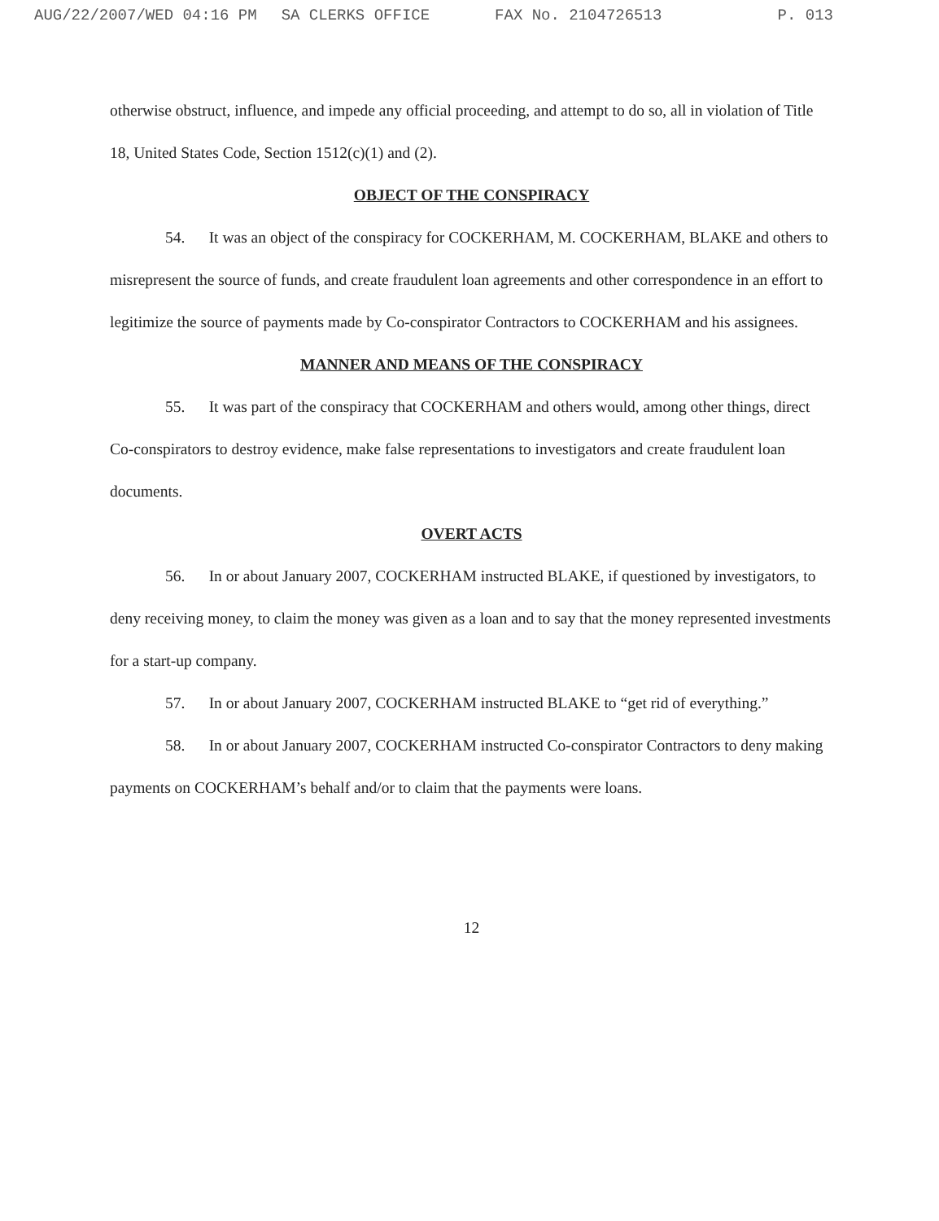AUG/22/2007/WED 04:16 PM SA CLERKS OFFICE FAX No. 2104726513 P. 013
otherwise obstruct, influence, and impede any official proceeding, and attempt to do so, all in violation of Title 18, United States Code, Section 1512(c)(1) and (2).
OBJECT OF THE CONSPIRACY
54. It was an object of the conspiracy for COCKERHAM, M. COCKERHAM, BLAKE and others to misrepresent the source of funds, and create fraudulent loan agreements and other correspondence in an effort to legitimize the source of payments made by Co-conspirator Contractors to COCKERHAM and his assignees.
MANNER AND MEANS OF THE CONSPIRACY
55. It was part of the conspiracy that COCKERHAM and others would, among other things, direct Co-conspirators to destroy evidence, make false representations to investigators and create fraudulent loan documents.
OVERT ACTS
56. In or about January 2007, COCKERHAM instructed BLAKE, if questioned by investigators, to deny receiving money, to claim the money was given as a loan and to say that the money represented investments for a start-up company.
57. In or about January 2007, COCKERHAM instructed BLAKE to “get rid of everything.”
58. In or about January 2007, COCKERHAM instructed Co-conspirator Contractors to deny making payments on COCKERHAM’s behalf and/or to claim that the payments were loans.
12